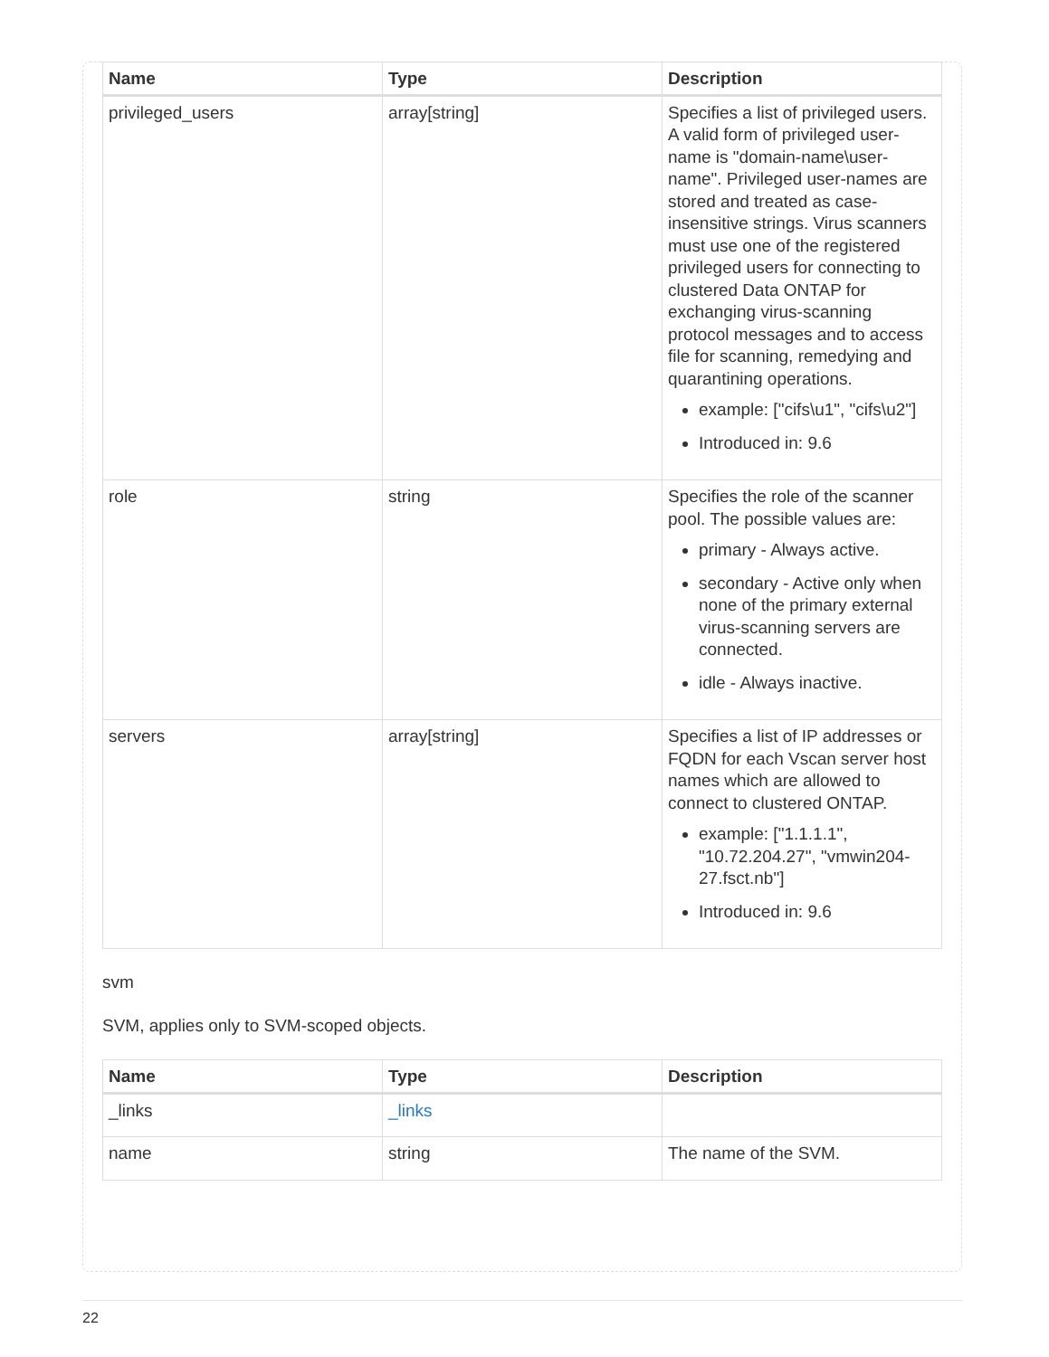| Name | Type | Description |
| --- | --- | --- |
| privileged_users | array[string] | Specifies a list of privileged users. A valid form of privileged user-name is "domain-name\user-name". Privileged user-names are stored and treated as case-insensitive strings. Virus scanners must use one of the registered privileged users for connecting to clustered Data ONTAP for exchanging virus-scanning protocol messages and to access file for scanning, remedying and quarantining operations. example: ["cifs\u1", "cifs\u2"] Introduced in: 9.6 |
| role | string | Specifies the role of the scanner pool. The possible values are: primary - Always active. secondary - Active only when none of the primary external virus-scanning servers are connected. idle - Always inactive. |
| servers | array[string] | Specifies a list of IP addresses or FQDN for each Vscan server host names which are allowed to connect to clustered ONTAP. example: ["1.1.1.1", "10.72.204.27", "vmwin204-27.fsct.nb"] Introduced in: 9.6 |
svm
SVM, applies only to SVM-scoped objects.
| Name | Type | Description |
| --- | --- | --- |
| _links | _links | |
| name | string | The name of the SVM. |
22